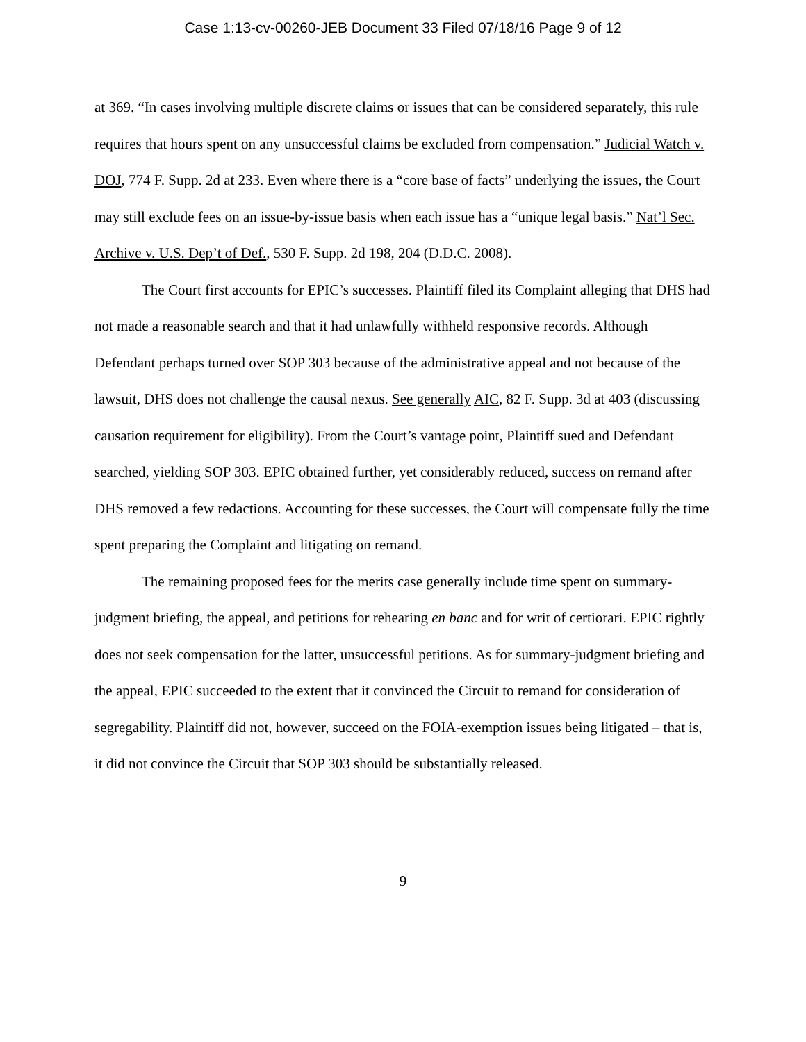Case 1:13-cv-00260-JEB Document 33 Filed 07/18/16 Page 9 of 12
at 369. “In cases involving multiple discrete claims or issues that can be considered separately, this rule requires that hours spent on any unsuccessful claims be excluded from compensation.” Judicial Watch v. DOJ, 774 F. Supp. 2d at 233. Even where there is a “core base of facts” underlying the issues, the Court may still exclude fees on an issue-by-issue basis when each issue has a “unique legal basis.” Nat’l Sec. Archive v. U.S. Dep’t of Def., 530 F. Supp. 2d 198, 204 (D.D.C. 2008).
The Court first accounts for EPIC’s successes. Plaintiff filed its Complaint alleging that DHS had not made a reasonable search and that it had unlawfully withheld responsive records. Although Defendant perhaps turned over SOP 303 because of the administrative appeal and not because of the lawsuit, DHS does not challenge the causal nexus. See generally AIC, 82 F. Supp. 3d at 403 (discussing causation requirement for eligibility). From the Court’s vantage point, Plaintiff sued and Defendant searched, yielding SOP 303. EPIC obtained further, yet considerably reduced, success on remand after DHS removed a few redactions. Accounting for these successes, the Court will compensate fully the time spent preparing the Complaint and litigating on remand.
The remaining proposed fees for the merits case generally include time spent on summary-judgment briefing, the appeal, and petitions for rehearing en banc and for writ of certiorari. EPIC rightly does not seek compensation for the latter, unsuccessful petitions. As for summary-judgment briefing and the appeal, EPIC succeeded to the extent that it convinced the Circuit to remand for consideration of segregability. Plaintiff did not, however, succeed on the FOIA-exemption issues being litigated – that is, it did not convince the Circuit that SOP 303 should be substantially released.
9